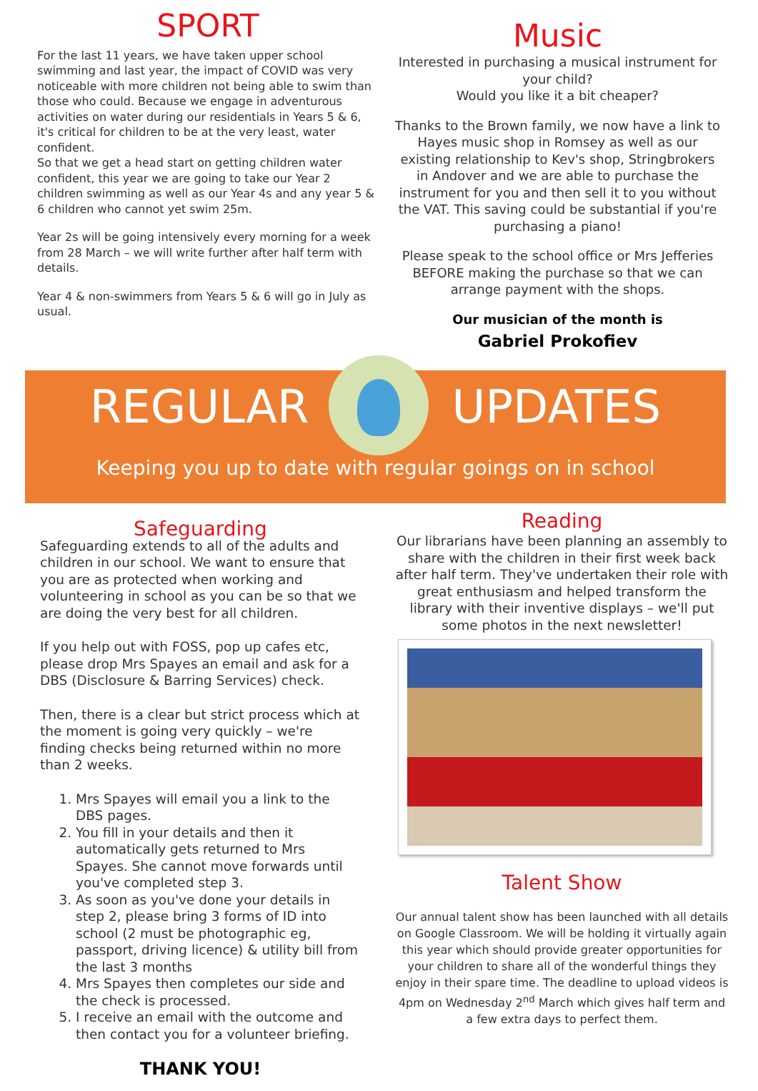SPORT
For the last 11 years, we have taken upper school swimming and last year, the impact of COVID was very noticeable with more children not being able to swim than those who could. Because we engage in adventurous activities on water during our residentials in Years 5 & 6, it's critical for children to be at the very least, water confident.
So that we get a head start on getting children water confident, this year we are going to take our Year 2 children swimming as well as our Year 4s and any year 5 & 6 children who cannot yet swim 25m.
Year 2s will be going intensively every morning for a week from 28 March – we will write further after half term with details.
Year 4 & non-swimmers from Years 5 & 6 will go in July as usual.
Music
Interested in purchasing a musical instrument for your child?
Would you like it a bit cheaper?
Thanks to the Brown family, we now have a link to Hayes music shop in Romsey as well as our existing relationship to Kev's shop, Stringbrokers in Andover and we are able to purchase the instrument for you and then sell it to you without the VAT. This saving could be substantial if you're purchasing a piano!
Please speak to the school office or Mrs Jefferies BEFORE making the purchase so that we can arrange payment with the shops.
Our musician of the month is
Gabriel Prokofiev
REGULAR UPDATES
Keeping you up to date with regular goings on in school
Safeguarding
Safeguarding extends to all of the adults and children in our school. We want to ensure that you are as protected when working and volunteering in school as you can be so that we are doing the very best for all children.
If you help out with FOSS, pop up cafes etc, please drop Mrs Spayes an email and ask for a DBS (Disclosure & Barring Services) check.
Then, there is a clear but strict process which at the moment is going very quickly – we're finding checks being returned within no more than 2 weeks.
1. Mrs Spayes will email you a link to the DBS pages.
2. You fill in your details and then it automatically gets returned to Mrs Spayes. She cannot move forwards until you've completed step 3.
3. As soon as you've done your details in step 2, please bring 3 forms of ID into school (2 must be photographic eg, passport, driving licence) & utility bill from the last 3 months
4. Mrs Spayes then completes our side and the check is processed.
5. I receive an email with the outcome and then contact you for a volunteer briefing.
THANK YOU!
Reading
Our librarians have been planning an assembly to share with the children in their first week back after half term. They've undertaken their role with great enthusiasm and helped transform the library with their inventive displays – we'll put some photos in the next newsletter!
Talent Show
Our annual talent show has been launched with all details on Google Classroom. We will be holding it virtually again this year which should provide greater opportunities for your children to share all of the wonderful things they enjoy in their spare time. The deadline to upload videos is 4pm on Wednesday 2<sup>nd</sup> March which gives half term and a few extra days to perfect them.